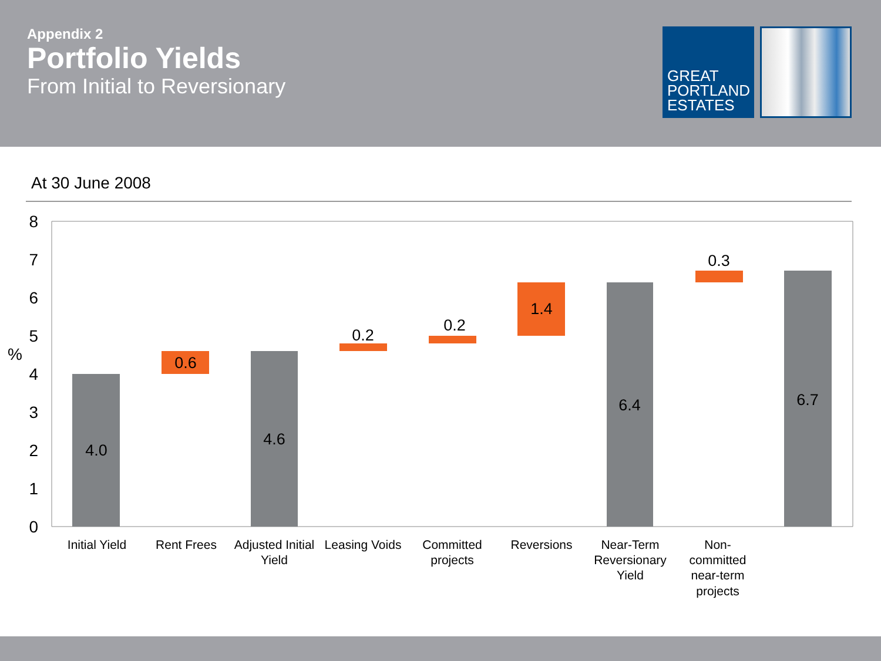Appendix 2
Portfolio Yields
From Initial to Reversionary
GREAT
PORTLAND
ESTATES
At 30 June 2008
8
7
6
5
4
3
2
1
0
%
4.0
0.6
4.6
0.2
0.2
1.4
6.4
0.3
6.7
Initial Yield
Rent Frees
Adjusted Initial
Yield
Leasing Voids
Committed
projects
Reversions
Near-Term
Reversionary
Yield
Non-
committed
near-term
projects